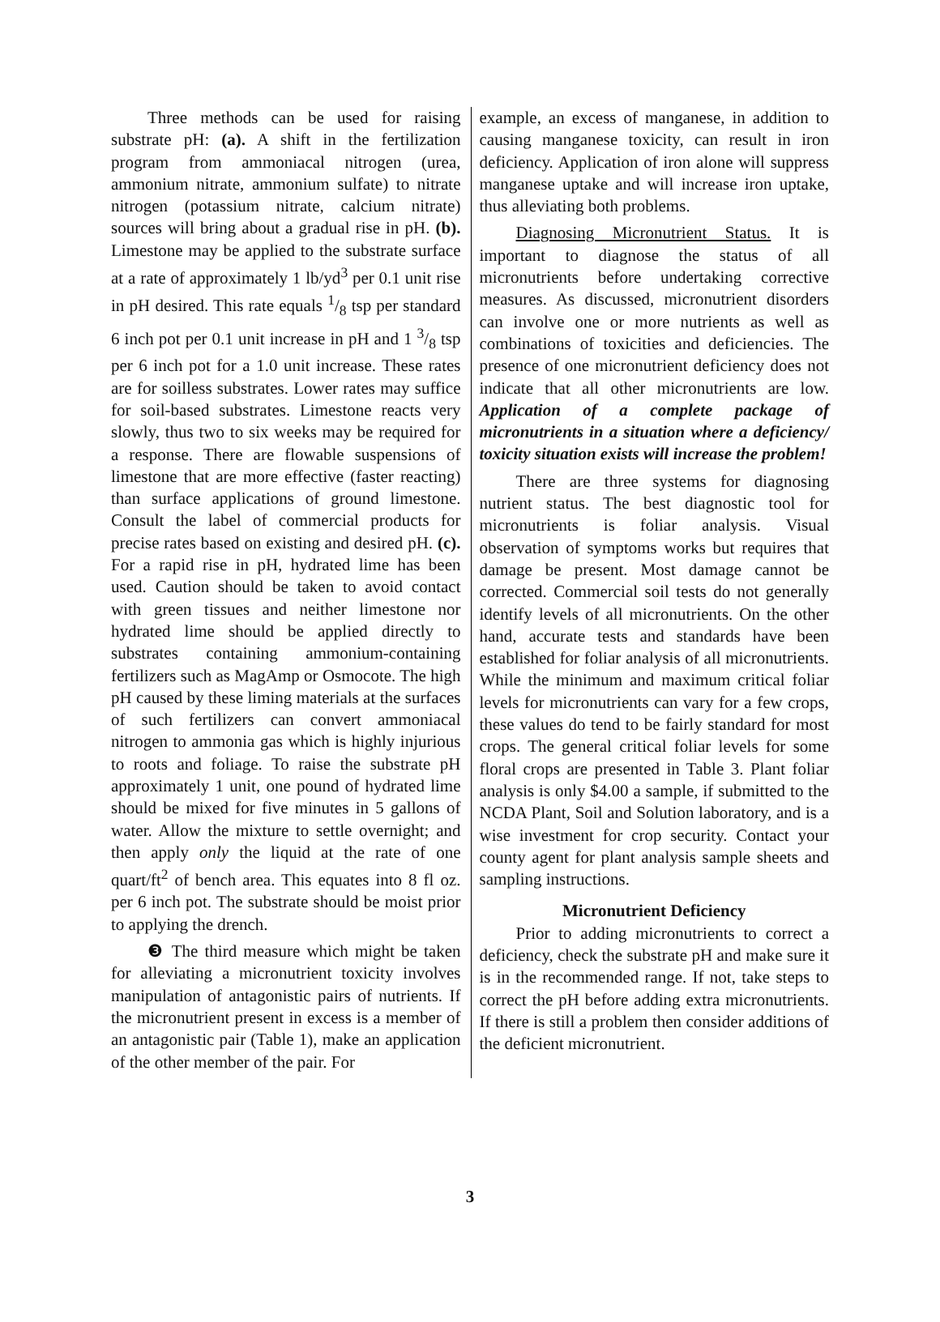Three methods can be used for raising substrate pH: (a). A shift in the fertilization program from ammoniacal nitrogen (urea, ammonium nitrate, ammonium sulfate) to nitrate nitrogen (potassium nitrate, calcium nitrate) sources will bring about a gradual rise in pH. (b). Limestone may be applied to the substrate surface at a rate of approximately 1 lb/yd<sup>3</sup> per 0.1 unit rise in pH desired. This rate equals 1/8 tsp per standard 6 inch pot per 0.1 unit increase in pH and 1 3/8 tsp per 6 inch pot for a 1.0 unit increase. These rates are for soilless substrates. Lower rates may suffice for soil-based substrates. Limestone reacts very slowly, thus two to six weeks may be required for a response. There are flowable suspensions of limestone that are more effective (faster reacting) than surface applications of ground limestone. Consult the label of commercial products for precise rates based on existing and desired pH. (c). For a rapid rise in pH, hydrated lime has been used. Caution should be taken to avoid contact with green tissues and neither limestone nor hydrated lime should be applied directly to substrates containing ammonium-containing fertilizers such as MagAmp or Osmocote. The high pH caused by these liming materials at the surfaces of such fertilizers can convert ammoniacal nitrogen to ammonia gas which is highly injurious to roots and foliage. To raise the substrate pH approximately 1 unit, one pound of hydrated lime should be mixed for five minutes in 5 gallons of water. Allow the mixture to settle overnight; and then apply only the liquid at the rate of one quart/ft<sup>2</sup> of bench area. This equates into 8 fl oz. per 6 inch pot. The substrate should be moist prior to applying the drench.
❸ The third measure which might be taken for alleviating a micronutrient toxicity involves manipulation of antagonistic pairs of nutrients. If the micronutrient present in excess is a member of an antagonistic pair (Table 1), make an application of the other member of the pair. For
example, an excess of manganese, in addition to causing manganese toxicity, can result in iron deficiency. Application of iron alone will suppress manganese uptake and will increase iron uptake, thus alleviating both problems.
Diagnosing Micronutrient Status. It is important to diagnose the status of all micronutrients before undertaking corrective measures. As discussed, micronutrient disorders can involve one or more nutrients as well as combinations of toxicities and deficiencies. The presence of one micronutrient deficiency does not indicate that all other micronutrients are low. Application of a complete package of micronutrients in a situation where a deficiency/ toxicity situation exists will increase the problem!
There are three systems for diagnosing nutrient status. The best diagnostic tool for micronutrients is foliar analysis. Visual observation of symptoms works but requires that damage be present. Most damage cannot be corrected. Commercial soil tests do not generally identify levels of all micronutrients. On the other hand, accurate tests and standards have been established for foliar analysis of all micronutrients. While the minimum and maximum critical foliar levels for micronutrients can vary for a few crops, these values do tend to be fairly standard for most crops. The general critical foliar levels for some floral crops are presented in Table 3. Plant foliar analysis is only $4.00 a sample, if submitted to the NCDA Plant, Soil and Solution laboratory, and is a wise investment for crop security. Contact your county agent for plant analysis sample sheets and sampling instructions.
Micronutrient Deficiency
Prior to adding micronutrients to correct a deficiency, check the substrate pH and make sure it is in the recommended range. If not, take steps to correct the pH before adding extra micronutrients. If there is still a problem then consider additions of the deficient micronutrient.
3